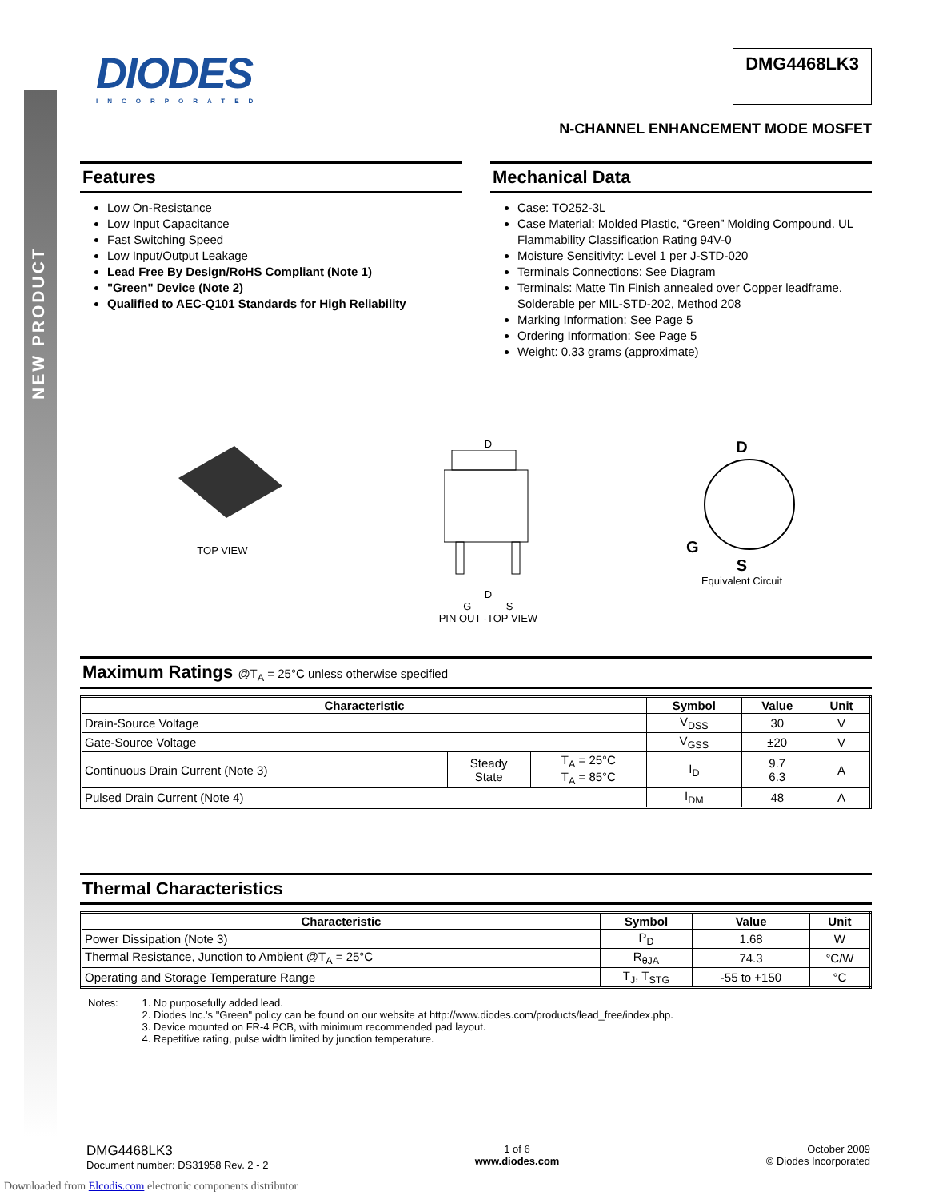NEW PRODUCT
DIODES
INCORPORATED
DMG4468LK3
N-CHANNEL ENHANCEMENT MODE MOSFET
Features
Low On-Resistance
Low Input Capacitance
Fast Switching Speed
Low Input/Output Leakage
Lead Free By Design/RoHS Compliant (Note 1)
"Green" Device (Note 2)
Qualified to AEC-Q101 Standards for High Reliability
Mechanical Data
Case: TO252-3L
Case Material: Molded Plastic, “Green” Molding Compound. UL Flammability Classification Rating 94V-0
Moisture Sensitivity: Level 1 per J-STD-020
Terminals Connections: See Diagram
Terminals: Matte Tin Finish annealed over Copper leadframe. Solderable per MIL-STD-202, Method 208
Marking Information: See Page 5
Ordering Information: See Page 5
Weight: 0.33 grams (approximate)
TOP VIEW D
D
G S
PIN OUT -TOP VIEW
D
G
S
Equivalent Circuit
Maximum Ratings @T<sub>A</sub> = 25°C unless otherwise specified
| Characteristic | | | Symbol | Value | Unit |
| --- | --- | --- | --- | --- | --- |
| Drain-Source Voltage | | | V<sub>DSS</sub> | 30 | V |
| Gate-Source Voltage | | | V<sub>GSS</sub> | ±20 | V |
| Continuous Drain Current (Note 3) | Steady State | T<sub>A</sub> = 25°C T<sub>A</sub> = 85°C | I<sub>D</sub> | 9.7 6.3 | A |
| Pulsed Drain Current (Note 4) | | | I<sub>DM</sub> | 48 | A |
Thermal Characteristics
| Characteristic | Symbol | Value | Unit |
| --- | --- | --- | --- |
| Power Dissipation (Note 3) | P<sub>D</sub> | 1.68 | W |
| Thermal Resistance, Junction to Ambient @T<sub>A</sub> = 25°C | R<sub>θJA</sub> | 74.3 | °C/W |
| Operating and Storage Temperature Range | T<sub>J</sub>, T<sub>STG</sub> | -55 to +150 | °C |
Notes: 1. No purposefully added lead.
2. Diodes Inc.'s "Green" policy can be found on our website at http://www.diodes.com/products/lead_free/index.php.
3. Device mounted on FR-4 PCB, with minimum recommended pad layout.
4. Repetitive rating, pulse width limited by junction temperature.
DMG4468LK3
Document number: DS31958 Rev. 2 - 2
1 of 6
www.diodes.com
October 2009
© Diodes Incorporated
Downloaded from Elcodis.com electronic components distributor